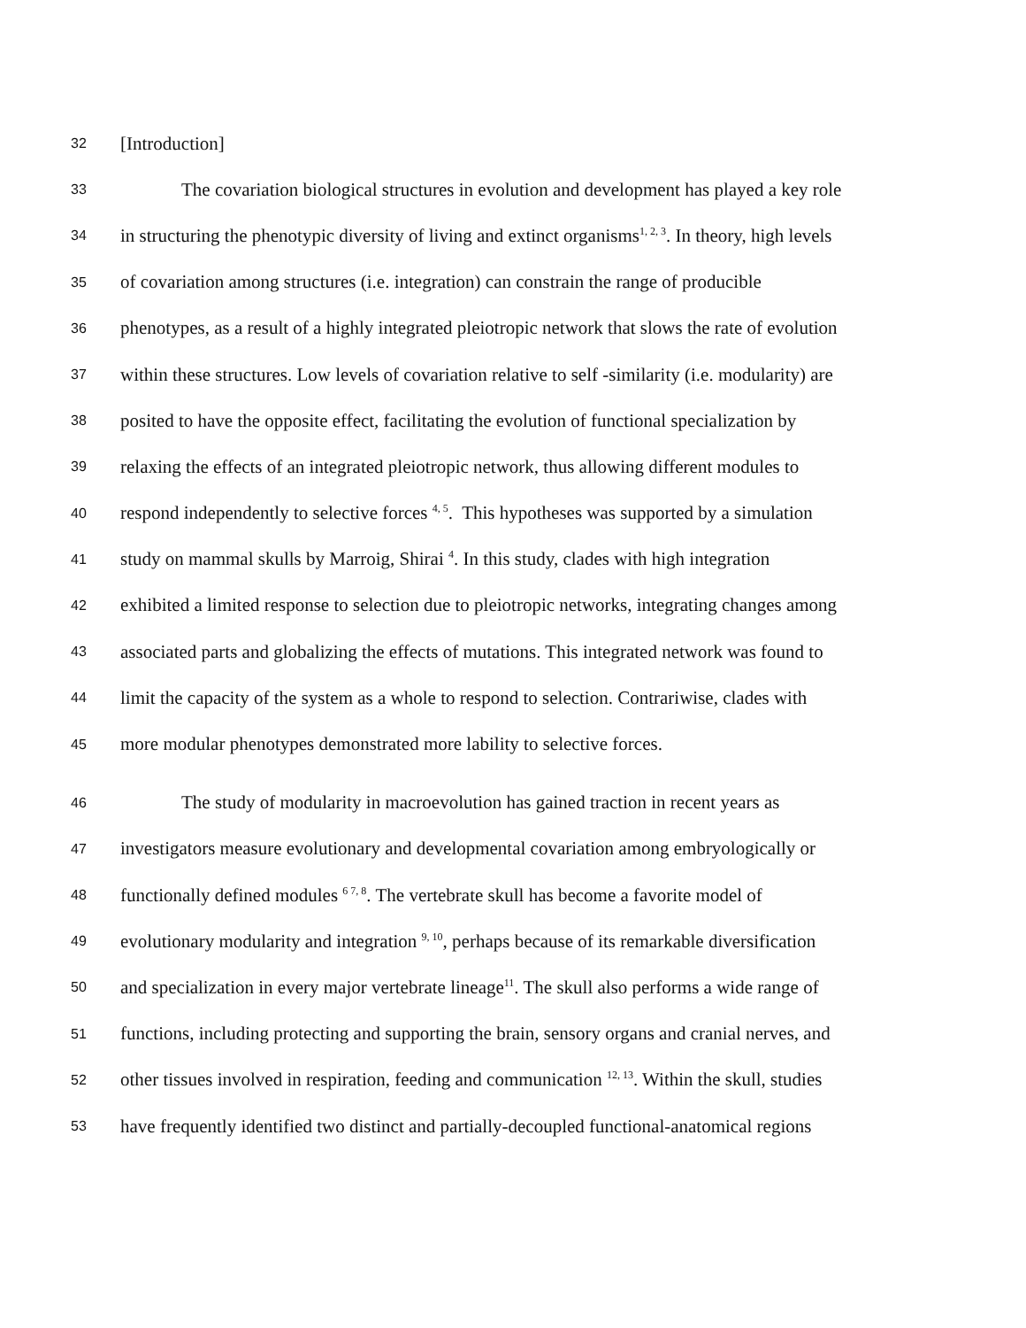32 [Introduction]
33 The covariation biological structures in evolution and development has played a key role
34 in structuring the phenotypic diversity of living and extinct organisms<sup>1, 2, 3</sup>. In theory, high levels
35 of covariation among structures (i.e. integration) can constrain the range of producible
36 phenotypes, as a result of a highly integrated pleiotropic network that slows the rate of evolution
37 within these structures. Low levels of covariation relative to self -similarity (i.e. modularity) are
38 posited to have the opposite effect, facilitating the evolution of functional specialization by
39 relaxing the effects of an integrated pleiotropic network, thus allowing different modules to
40 respond independently to selective forces <sup>4, 5</sup>. This hypotheses was supported by a simulation
41 study on mammal skulls by Marroig, Shirai <sup>4</sup>. In this study, clades with high integration
42 exhibited a limited response to selection due to pleiotropic networks, integrating changes among
43 associated parts and globalizing the effects of mutations. This integrated network was found to
44 limit the capacity of the system as a whole to respond to selection. Contrariwise, clades with
45 more modular phenotypes demonstrated more lability to selective forces.
46 The study of modularity in macroevolution has gained traction in recent years as
47 investigators measure evolutionary and developmental covariation among embryologically or
48 functionally defined modules <sup>6 7, 8</sup>. The vertebrate skull has become a favorite model of
49 evolutionary modularity and integration <sup>9, 10</sup>, perhaps because of its remarkable diversification
50 and specialization in every major vertebrate lineage<sup>11</sup>. The skull also performs a wide range of
51 functions, including protecting and supporting the brain, sensory organs and cranial nerves, and
52 other tissues involved in respiration, feeding and communication <sup>12, 13</sup>. Within the skull, studies
53 have frequently identified two distinct and partially-decoupled functional-anatomical regions